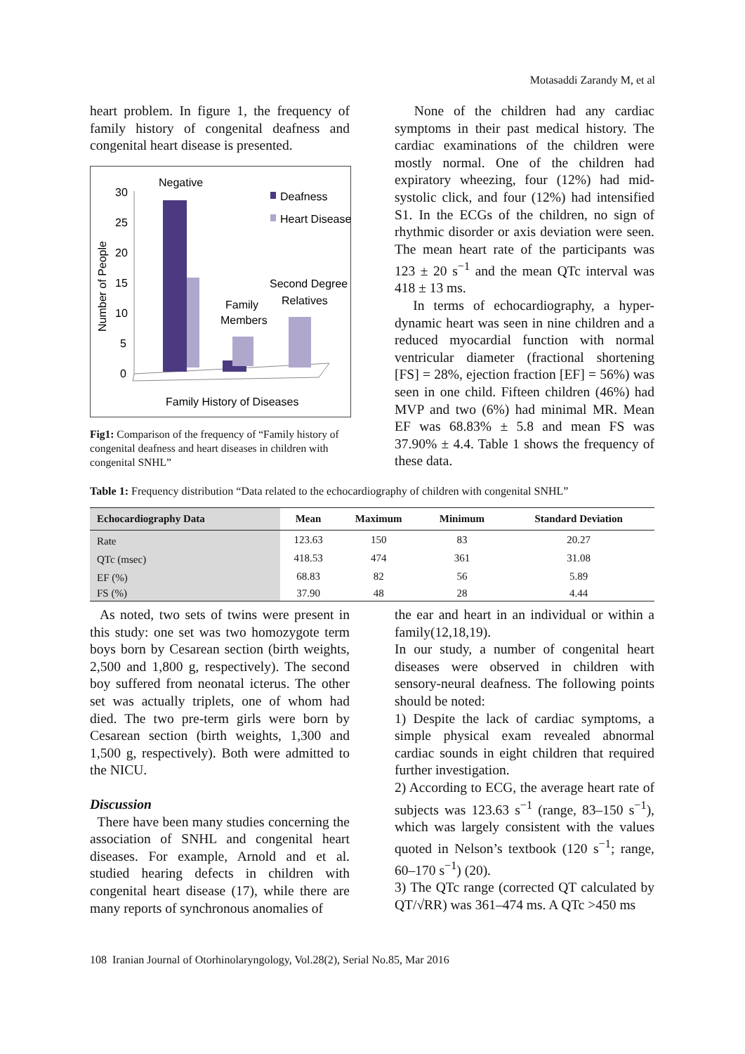Motasaddi Zarandy M, et al
heart problem. In figure 1, the frequency of family history of congenital deafness and congenital heart disease is presented.
Negative
Deafness
Heart Disease
Number of People
30
25
20
15
10
5
0
Family
Members
Second Degree
Relatives
Family History of Diseases
Fig1: Comparison of the frequency of “Family history of congenital deafness and heart diseases in children with congenital SNHL”
None of the children had any cardiac symptoms in their past medical history. The cardiac examinations of the children were mostly normal. One of the children had expiratory wheezing, four (12%) had mid-systolic click, and four (12%) had intensified S1. In the ECGs of the children, no sign of rhythmic disorder or axis deviation were seen. The mean heart rate of the participants was 123 ± 20 s<sup>−1</sup> and the mean QTc interval was 418 ± 13 ms.
In terms of echocardiography, a hyper-dynamic heart was seen in nine children and a reduced myocardial function with normal ventricular diameter (fractional shortening [FS] = 28%, ejection fraction [EF] = 56%) was seen in one child. Fifteen children (46%) had MVP and two (6%) had minimal MR. Mean EF was 68.83% ± 5.8 and mean FS was 37.90% ± 4.4. Table 1 shows the frequency of these data.
Table 1: Frequency distribution “Data related to the echocardiography of children with congenital SNHL”
| Echocardiography Data | Mean | Maximum | Minimum | Standard Deviation |
| --- | --- | --- | --- | --- |
| Rate | 123.63 | 150 | 83 | 20.27 |
| QTc (msec) | 418.53 | 474 | 361 | 31.08 |
| EF (%) | 68.83 | 82 | 56 | 5.89 |
| FS (%) | 37.90 | 48 | 28 | 4.44 |
As noted, two sets of twins were present in this study: one set was two homozygote term boys born by Cesarean section (birth weights, 2,500 and 1,800 g, respectively). The second boy suffered from neonatal icterus. The other set was actually triplets, one of whom had died. The two pre-term girls were born by Cesarean section (birth weights, 1,300 and 1,500 g, respectively). Both were admitted to the NICU.
Discussion
There have been many studies concerning the association of SNHL and congenital heart diseases. For example, Arnold and et al. studied hearing defects in children with congenital heart disease (17), while there are many reports of synchronous anomalies of
the ear and heart in an individual or within a family(12,18,19).
In our study, a number of congenital heart diseases were observed in children with sensory-neural deafness. The following points should be noted:
1) Despite the lack of cardiac symptoms, a simple physical exam revealed abnormal cardiac sounds in eight children that required further investigation.
2) According to ECG, the average heart rate of subjects was 123.63 s<sup>−1</sup> (range, 83–150 s<sup>−1</sup>), which was largely consistent with the values quoted in Nelson’s textbook (120 s<sup>−1</sup>; range, 60–170 s<sup>−1</sup>) (20).
3) The QTc range (corrected QT calculated by QT/√RR) was 361–474 ms. A QTc >450 ms
108 Iranian Journal of Otorhinolaryngology, Vol.28(2), Serial No.85, Mar 2016